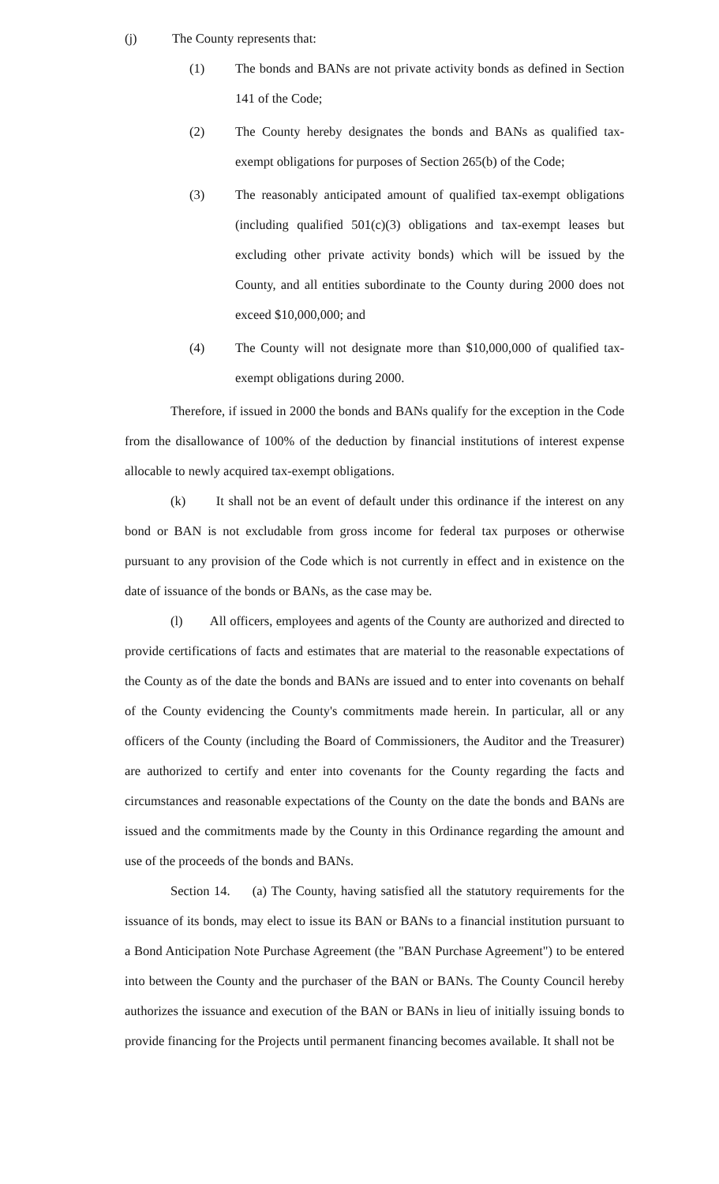(j) The County represents that:
(1) The bonds and BANs are not private activity bonds as defined in Section 141 of the Code;
(2) The County hereby designates the bonds and BANs as qualified tax-exempt obligations for purposes of Section 265(b) of the Code;
(3) The reasonably anticipated amount of qualified tax-exempt obligations (including qualified 501(c)(3) obligations and tax-exempt leases but excluding other private activity bonds) which will be issued by the County, and all entities subordinate to the County during 2000 does not exceed $10,000,000; and
(4) The County will not designate more than $10,000,000 of qualified tax-exempt obligations during 2000.
Therefore, if issued in 2000 the bonds and BANs qualify for the exception in the Code from the disallowance of 100% of the deduction by financial institutions of interest expense allocable to newly acquired tax-exempt obligations.
(k) It shall not be an event of default under this ordinance if the interest on any bond or BAN is not excludable from gross income for federal tax purposes or otherwise pursuant to any provision of the Code which is not currently in effect and in existence on the date of issuance of the bonds or BANs, as the case may be.
(l) All officers, employees and agents of the County are authorized and directed to provide certifications of facts and estimates that are material to the reasonable expectations of the County as of the date the bonds and BANs are issued and to enter into covenants on behalf of the County evidencing the County's commitments made herein. In particular, all or any officers of the County (including the Board of Commissioners, the Auditor and the Treasurer) are authorized to certify and enter into covenants for the County regarding the facts and circumstances and reasonable expectations of the County on the date the bonds and BANs are issued and the commitments made by the County in this Ordinance regarding the amount and use of the proceeds of the bonds and BANs.
Section 14. (a) The County, having satisfied all the statutory requirements for the issuance of its bonds, may elect to issue its BAN or BANs to a financial institution pursuant to a Bond Anticipation Note Purchase Agreement (the "BAN Purchase Agreement") to be entered into between the County and the purchaser of the BAN or BANs. The County Council hereby authorizes the issuance and execution of the BAN or BANs in lieu of initially issuing bonds to provide financing for the Projects until permanent financing becomes available. It shall not be